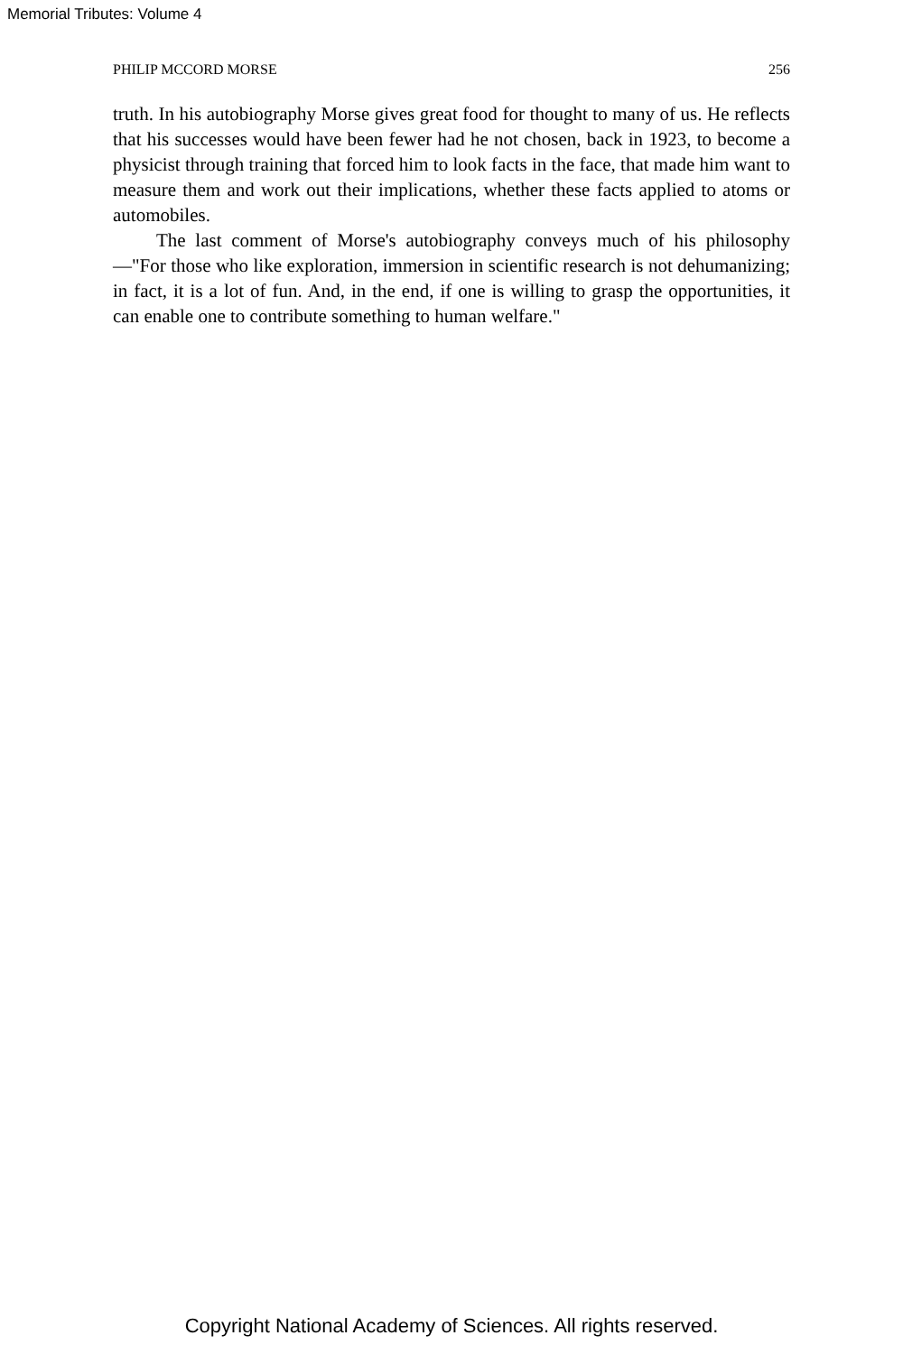Memorial Tributes: Volume 4
PHILIP MCCORD MORSE 256
truth. In his autobiography Morse gives great food for thought to many of us. He reflects that his successes would have been fewer had he not chosen, back in 1923, to become a physicist through training that forced him to look facts in the face, that made him want to measure them and work out their implications, whether these facts applied to atoms or automobiles.
The last comment of Morse's autobiography conveys much of his philosophy—"For those who like exploration, immersion in scientific research is not dehumanizing; in fact, it is a lot of fun. And, in the end, if one is willing to grasp the opportunities, it can enable one to contribute something to human welfare."
Copyright National Academy of Sciences. All rights reserved.